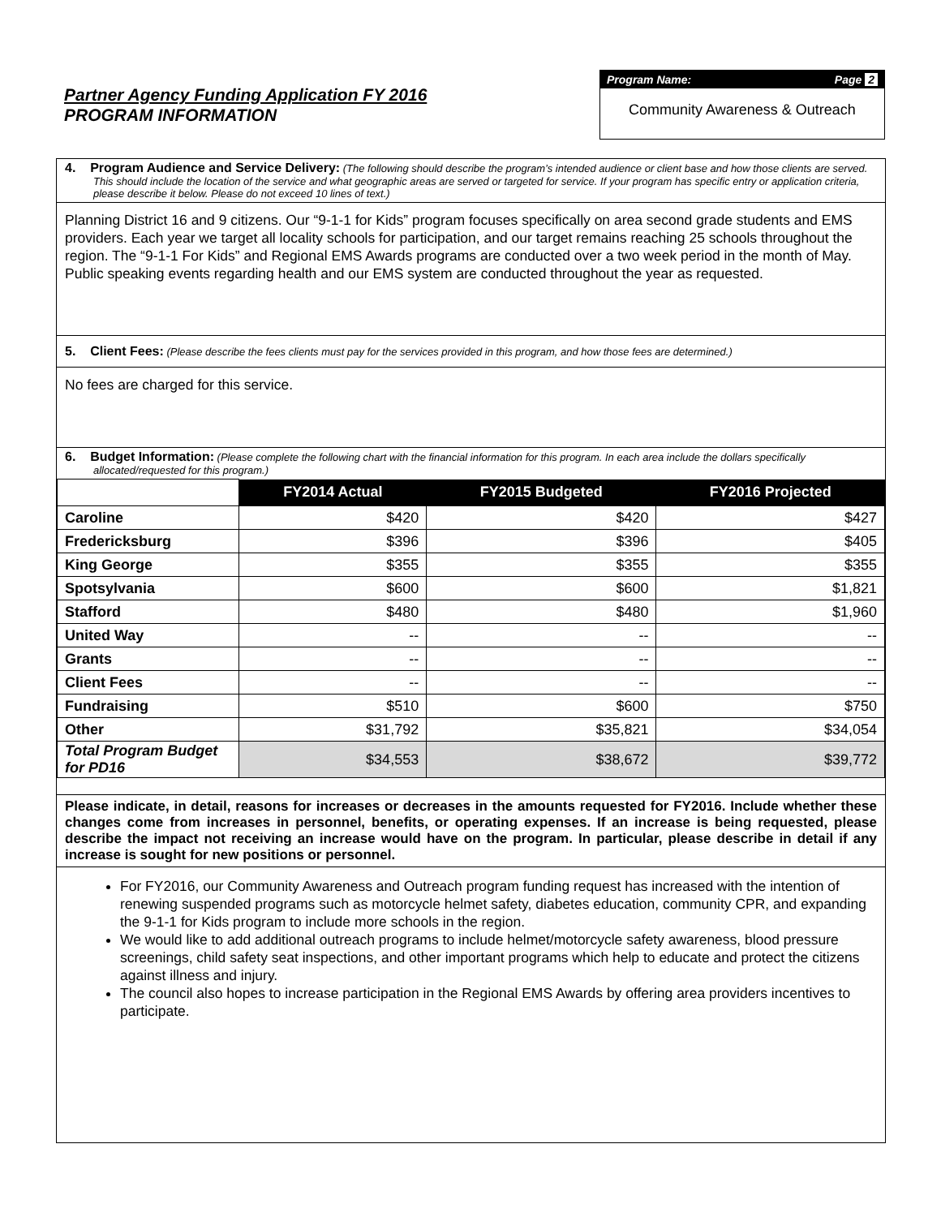Partner Agency Funding Application FY 2016
PROGRAM INFORMATION
Program Name: Page 2
Community Awareness & Outreach
4. Program Audience and Service Delivery: (The following should describe the program’s intended audience or client base and how those clients are served. This should include the location of the service and what geographic areas are served or targeted for service. If your program has specific entry or application criteria, please describe it below. Please do not exceed 10 lines of text.)
Planning District 16 and 9 citizens. Our “9-1-1 for Kids” program focuses specifically on area second grade students and EMS providers. Each year we target all locality schools for participation, and our target remains reaching 25 schools throughout the region. The “9-1-1 For Kids” and Regional EMS Awards programs are conducted over a two week period in the month of May. Public speaking events regarding health and our EMS system are conducted throughout the year as requested.
5. Client Fees: (Please describe the fees clients must pay for the services provided in this program, and how those fees are determined.)
No fees are charged for this service.
6. Budget Information: (Please complete the following chart with the financial information for this program. In each area include the dollars specifically allocated/requested for this program.)
| | FY2014 Actual | FY2015 Budgeted | FY2016 Projected |
| --- | --- | --- | --- |
| Caroline | $420 | $420 | $427 |
| Fredericksburg | $396 | $396 | $405 |
| King George | $355 | $355 | $355 |
| Spotsylvania | $600 | $600 | $1,821 |
| Stafford | $480 | $480 | $1,960 |
| United Way | -- | -- | -- |
| Grants | -- | -- | -- |
| Client Fees | -- | -- | -- |
| Fundraising | $510 | $600 | $750 |
| Other | $31,792 | $35,821 | $34,054 |
| Total Program Budget for PD16 | $34,553 | $38,672 | $39,772 |
Please indicate, in detail, reasons for increases or decreases in the amounts requested for FY2016. Include whether these changes come from increases in personnel, benefits, or operating expenses. If an increase is being requested, please describe the impact not receiving an increase would have on the program. In particular, please describe in detail if any increase is sought for new positions or personnel.
For FY2016, our Community Awareness and Outreach program funding request has increased with the intention of renewing suspended programs such as motorcycle helmet safety, diabetes education, community CPR, and expanding the 9-1-1 for Kids program to include more schools in the region.
We would like to add additional outreach programs to include helmet/motorcycle safety awareness, blood pressure screenings, child safety seat inspections, and other important programs which help to educate and protect the citizens against illness and injury.
The council also hopes to increase participation in the Regional EMS Awards by offering area providers incentives to participate.